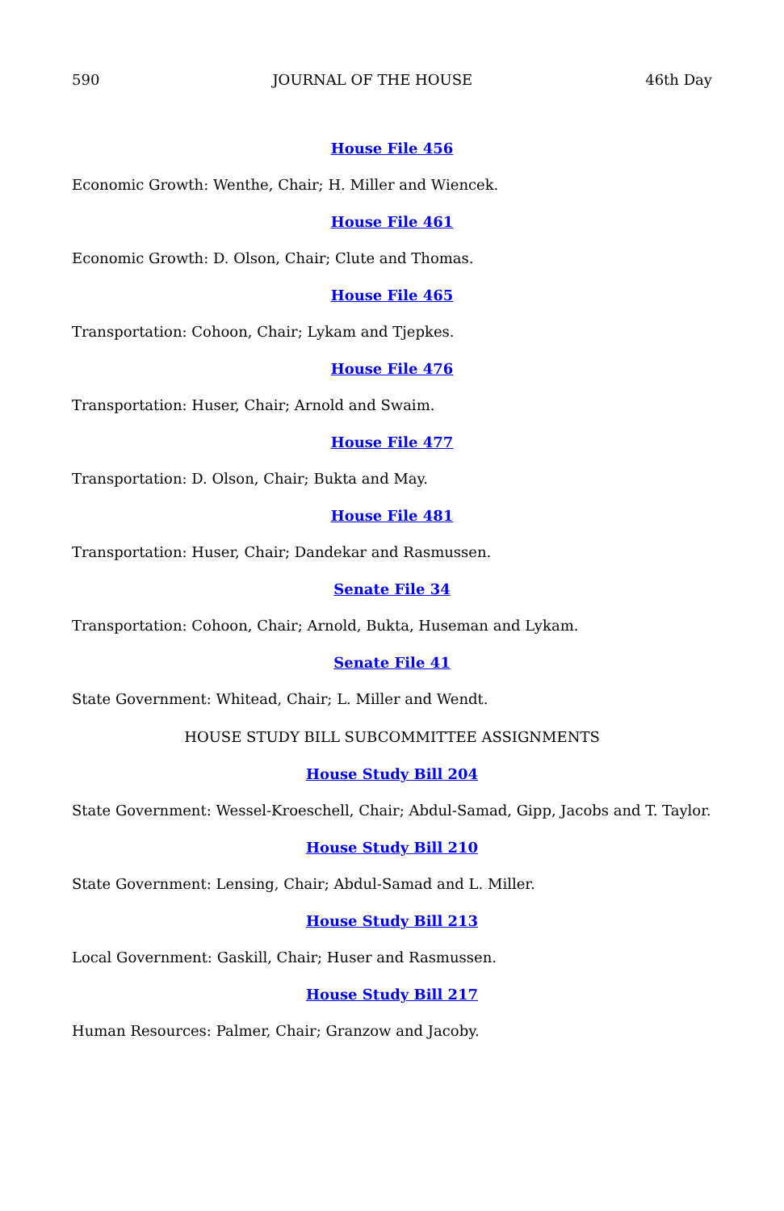590 JOURNAL OF THE HOUSE 46th Day
House File 456
Economic Growth: Wenthe, Chair; H. Miller and Wiencek.
House File 461
Economic Growth: D. Olson, Chair; Clute and Thomas.
House File 465
Transportation: Cohoon, Chair; Lykam and Tjepkes.
House File 476
Transportation: Huser, Chair; Arnold and Swaim.
House File 477
Transportation: D. Olson, Chair; Bukta and May.
House File 481
Transportation: Huser, Chair; Dandekar and Rasmussen.
Senate File 34
Transportation: Cohoon, Chair; Arnold, Bukta, Huseman and Lykam.
Senate File 41
State Government: Whitead, Chair; L. Miller and Wendt.
HOUSE STUDY BILL SUBCOMMITTEE ASSIGNMENTS
House Study Bill 204
State Government: Wessel-Kroeschell, Chair; Abdul-Samad, Gipp, Jacobs and T. Taylor.
House Study Bill 210
State Government: Lensing, Chair; Abdul-Samad and L. Miller.
House Study Bill 213
Local Government: Gaskill, Chair; Huser and Rasmussen.
House Study Bill 217
Human Resources: Palmer, Chair; Granzow and Jacoby.